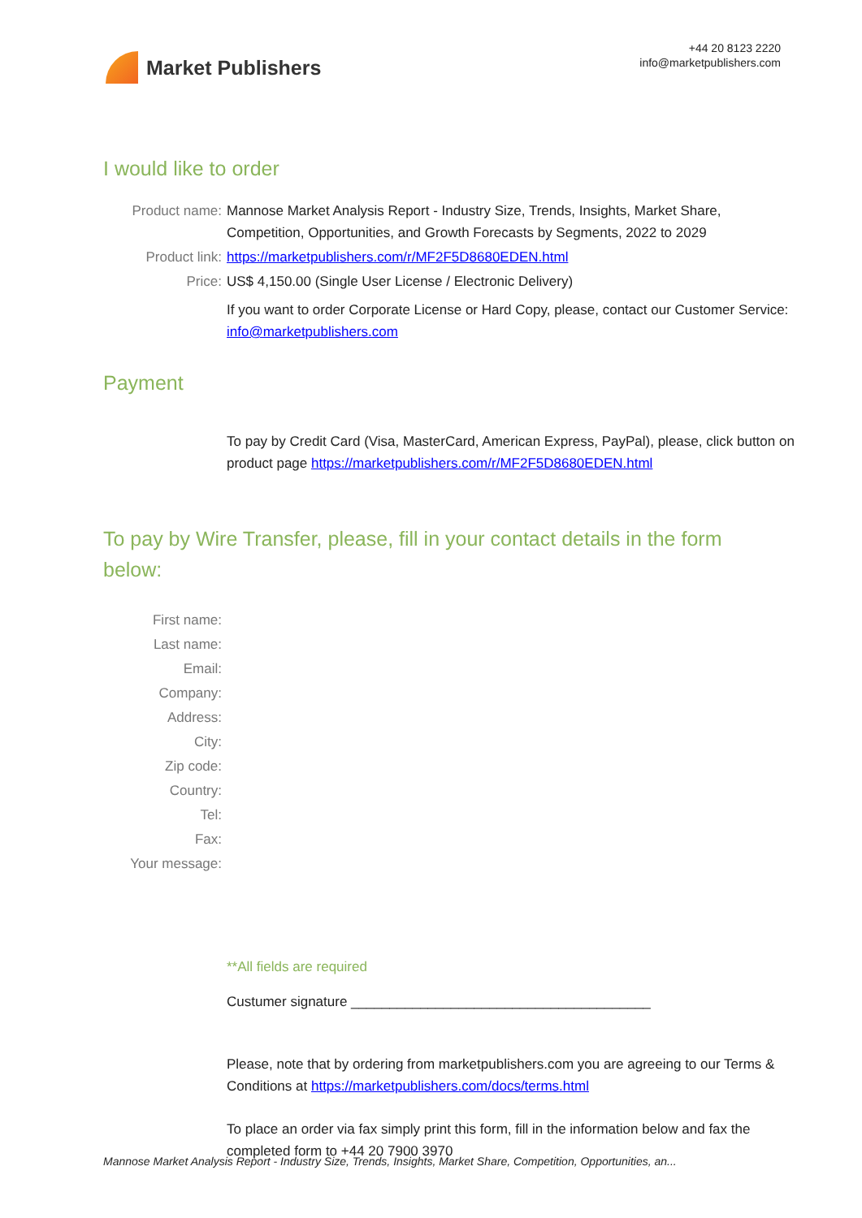Market Publishers
+44 20 8123 2220
info@marketpublishers.com
I would like to order
Product name: Mannose Market Analysis Report - Industry Size, Trends, Insights, Market Share, Competition, Opportunities, and Growth Forecasts by Segments, 2022 to 2029
Product link: https://marketpublishers.com/r/MF2F5D8680EDEN.html
Price: US$ 4,150.00 (Single User License / Electronic Delivery)
If you want to order Corporate License or Hard Copy, please, contact our Customer Service:
info@marketpublishers.com
Payment
To pay by Credit Card (Visa, MasterCard, American Express, PayPal), please, click button on product page https://marketpublishers.com/r/MF2F5D8680EDEN.html
To pay by Wire Transfer, please, fill in your contact details in the form below:
First name:
Last name:
Email:
Company:
Address:
City:
Zip code:
Country:
Tel:
Fax:
Your message:
**All fields are required
Custumer signature _______________________________________
Please, note that by ordering from marketpublishers.com you are agreeing to our Terms & Conditions at https://marketpublishers.com/docs/terms.html
To place an order via fax simply print this form, fill in the information below and fax the completed form to +44 20 7900 3970
Mannose Market Analysis Report - Industry Size, Trends, Insights, Market Share, Competition, Opportunities, an...